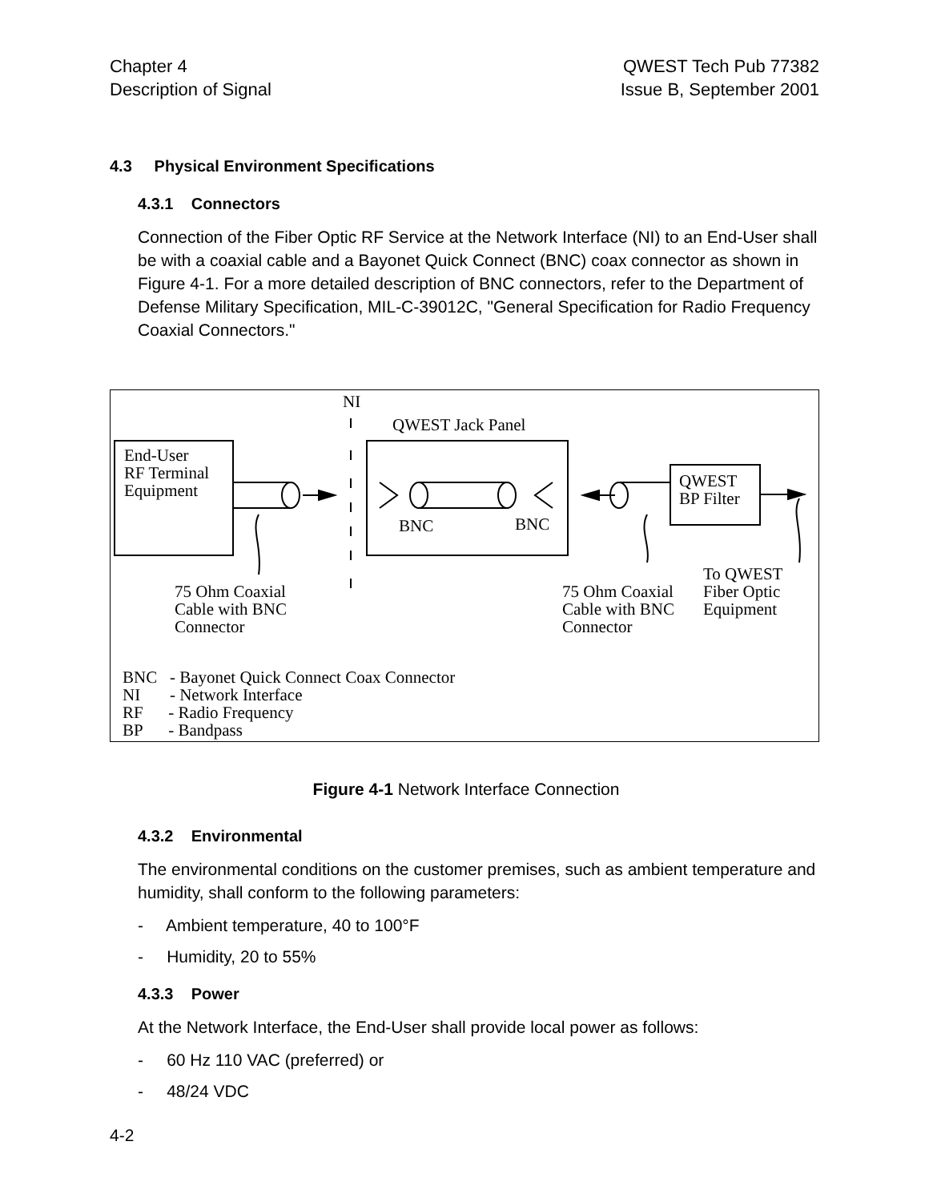Chapter 4
Description of Signal
QWEST Tech Pub 77382
Issue B, September 2001
4.3 Physical Environment Specifications
4.3.1 Connectors
Connection of the Fiber Optic RF Service at the Network Interface (NI) to an End-User shall be with a coaxial cable and a Bayonet Quick Connect (BNC) coax connector as shown in Figure 4-1. For a more detailed description of BNC connectors, refer to the Department of Defense Military Specification, MIL-C-39012C, "General Specification for Radio Frequency Coaxial Connectors."
NI
QWEST Jack Panel
End-User
RF Terminal
Equipment
QWEST
BP Filter
BNC BNC
To QWEST
Fiber Optic
Equipment
75 Ohm Coaxial
Cable with BNC
Connector
75 Ohm Coaxial
Cable with BNC
Connector
BNC - Bayonet Quick Connect Coax Connector
NI - Network Interface
RF - Radio Frequency
BP - Bandpass
Figure 4-1 Network Interface Connection
4.3.2 Environmental
The environmental conditions on the customer premises, such as ambient temperature and humidity, shall conform to the following parameters:
- Ambient temperature, 40 to 100°F
- Humidity, 20 to 55%
4.3.3 Power
At the Network Interface, the End-User shall provide local power as follows:
- 60 Hz 110 VAC (preferred) or
- 48/24 VDC
4-2